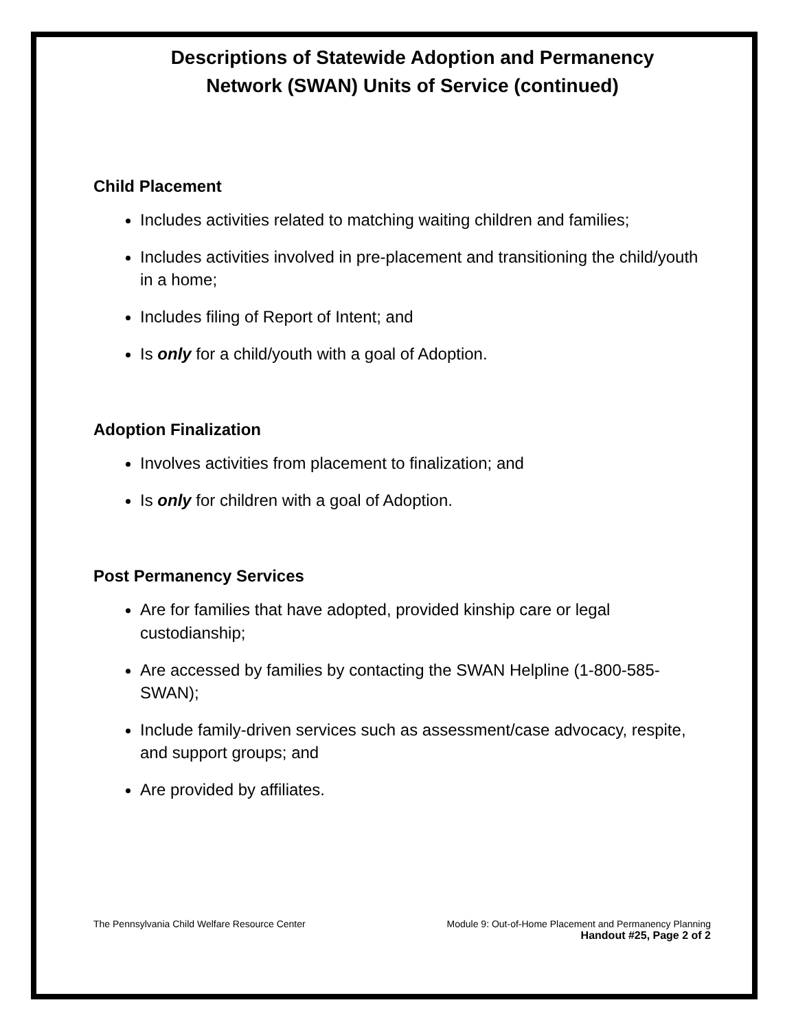Descriptions of Statewide Adoption and Permanency
Network (SWAN) Units of Service (continued)
Child Placement
Includes activities related to matching waiting children and families;
Includes activities involved in pre-placement and transitioning the child/youth in a home;
Includes filing of Report of Intent; and
Is only for a child/youth with a goal of Adoption.
Adoption Finalization
Involves activities from placement to finalization; and
Is only for children with a goal of Adoption.
Post Permanency Services
Are for families that have adopted, provided kinship care or legal custodianship;
Are accessed by families by contacting the SWAN Helpline (1-800-585-SWAN);
Include family-driven services such as assessment/case advocacy, respite, and support groups; and
Are provided by affiliates.
The Pennsylvania Child Welfare Resource Center Module 9: Out-of-Home Placement and Permanency Planning
Handout #25, Page 2 of 2